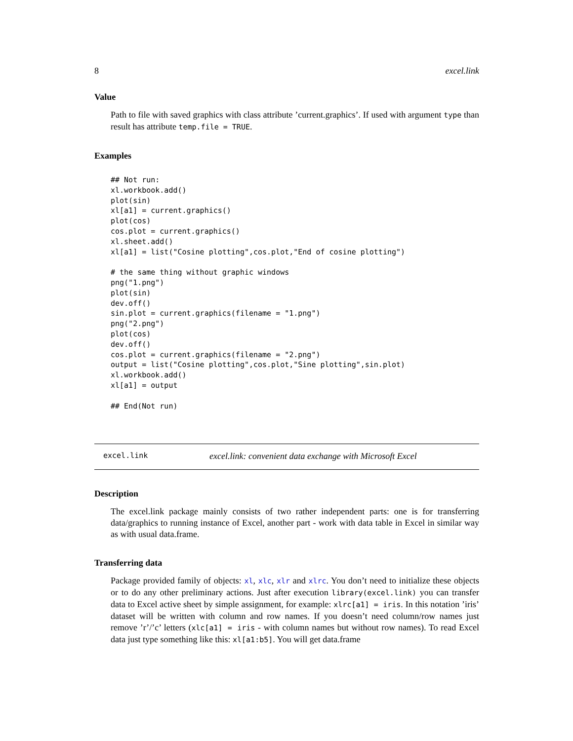8 excel.link
Value
Path to file with saved graphics with class attribute ’current.graphics’. If used with argument type than result has attribute temp.file = TRUE.
Examples
## Not run:
xl.workbook.add()
plot(sin)
xl[a1] = current.graphics()
plot(cos)
cos.plot = current.graphics()
xl.sheet.add()
xl[a1] = list("Cosine plotting",cos.plot,"End of cosine plotting")

# the same thing without graphic windows
png("1.png")
plot(sin)
dev.off()
sin.plot = current.graphics(filename = "1.png")
png("2.png")
plot(cos)
dev.off()
cos.plot = current.graphics(filename = "2.png")
output = list("Cosine plotting",cos.plot,"Sine plotting",sin.plot)
xl.workbook.add()
xl[a1] = output

## End(Not run)
excel.link excel.link: convenient data exchange with Microsoft Excel
Description
The excel.link package mainly consists of two rather independent parts: one is for transferring data/graphics to running instance of Excel, another part - work with data table in Excel in similar way as with usual data.frame.
Transferring data
Package provided family of objects: xl, xlc, xlr and xlrc. You don’t need to initialize these objects or to do any other preliminary actions. Just after execution library(excel.link) you can transfer data to Excel active sheet by simple assignment, for example: xlrc[a1] = iris. In this notation ’iris’ dataset will be written with column and row names. If you doesn’t need column/row names just remove ’r’/’c’ letters (xlc[a1] = iris - with column names but without row names). To read Excel data just type something like this: xl[a1:b5]. You will get data.frame